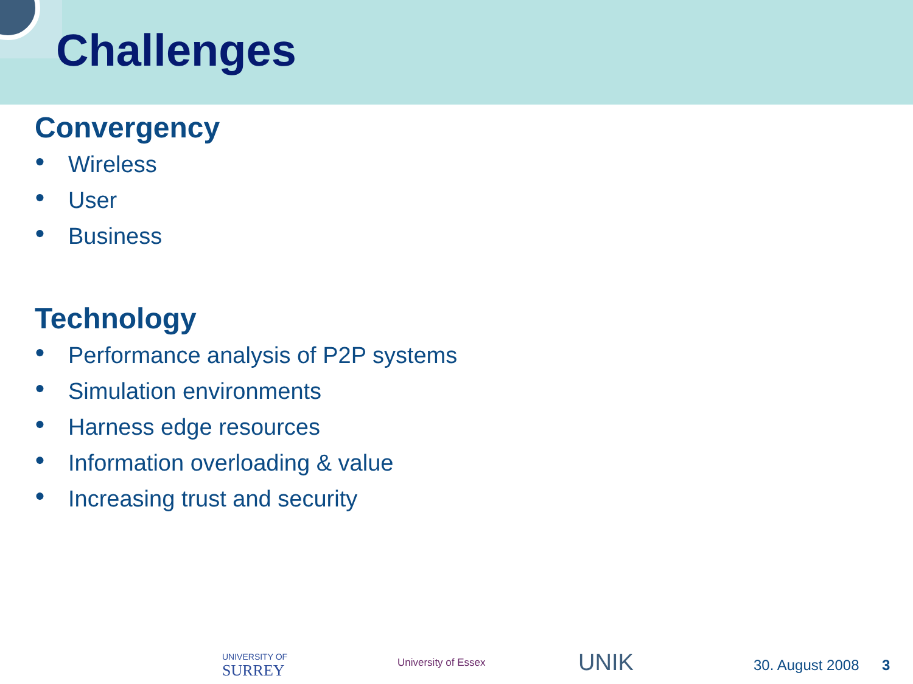Challenges
Convergency
● Wireless
● User
● Business
Technology
● Performance analysis of P2P systems
● Simulation environments
● Harness edge resources
● Information overloading & value
● Increasing trust and security
UNIVERSITY OF
SURREY
University of Essex
UNIK
30. August 2008 3